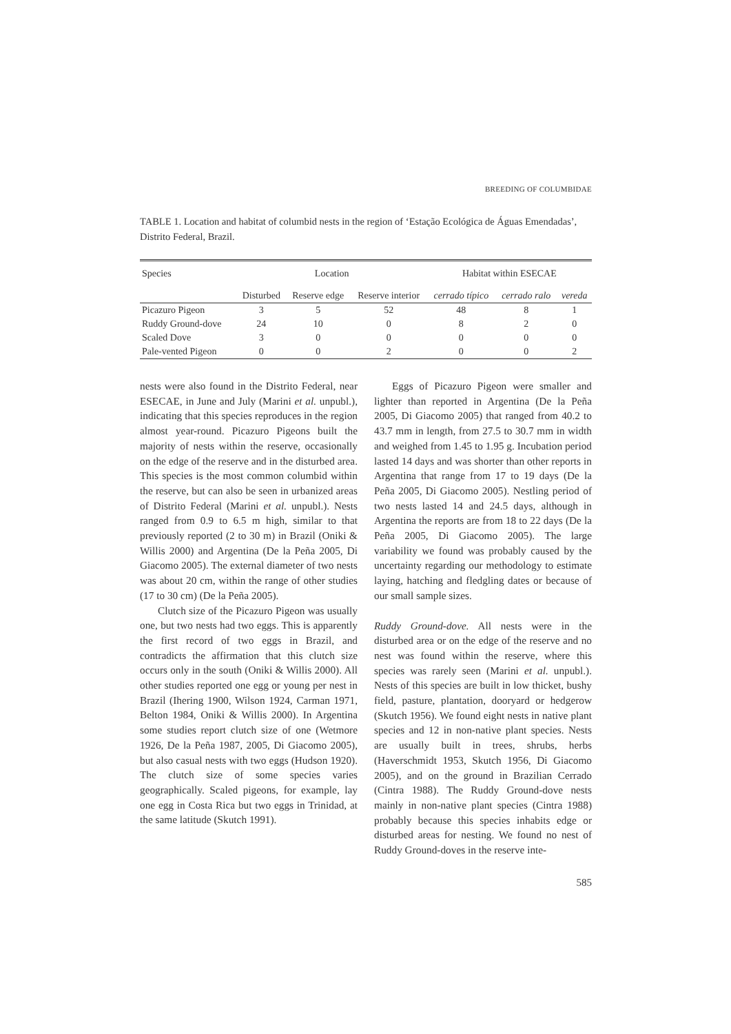BREEDING OF COLUMBIDAE
TABLE 1. Location and habitat of columbid nests in the region of ‘Estação Ecológica de Águas Emendadas’, Distrito Federal, Brazil.
| Species | Location | | | Habitat within ESECAE | | |
| --- | --- | --- | --- | --- | --- | --- |
| | Disturbed | Reserve edge | Reserve interior | cerrado típico | cerrado ralo | vereda |
| Picazuro Pigeon | 3 | 5 | 52 | 48 | 8 | 1 |
| Ruddy Ground-dove | 24 | 10 | 0 | 8 | 2 | 0 |
| Scaled Dove | 3 | 0 | 0 | 0 | 0 | 0 |
| Pale-vented Pigeon | 0 | 0 | 2 | 0 | 0 | 2 |
nests were also found in the Distrito Federal, near ESECAE, in June and July (Marini et al. unpubl.), indicating that this species reproduces in the region almost year-round. Picazuro Pigeons built the majority of nests within the reserve, occasionally on the edge of the reserve and in the disturbed area. This species is the most common columbid within the reserve, but can also be seen in urbanized areas of Distrito Federal (Marini et al. unpubl.). Nests ranged from 0.9 to 6.5 m high, similar to that previously reported (2 to 30 m) in Brazil (Oniki & Willis 2000) and Argentina (De la Peña 2005, Di Giacomo 2005). The external diameter of two nests was about 20 cm, within the range of other studies (17 to 30 cm) (De la Peña 2005).
Clutch size of the Picazuro Pigeon was usually one, but two nests had two eggs. This is apparently the first record of two eggs in Brazil, and contradicts the affirmation that this clutch size occurs only in the south (Oniki & Willis 2000). All other studies reported one egg or young per nest in Brazil (Ihering 1900, Wilson 1924, Carman 1971, Belton 1984, Oniki & Willis 2000). In Argentina some studies report clutch size of one (Wetmore 1926, De la Peña 1987, 2005, Di Giacomo 2005), but also casual nests with two eggs (Hudson 1920). The clutch size of some species varies geographically. Scaled pigeons, for example, lay one egg in Costa Rica but two eggs in Trinidad, at the same latitude (Skutch 1991).
Eggs of Picazuro Pigeon were smaller and lighter than reported in Argentina (De la Peña 2005, Di Giacomo 2005) that ranged from 40.2 to 43.7 mm in length, from 27.5 to 30.7 mm in width and weighed from 1.45 to 1.95 g. Incubation period lasted 14 days and was shorter than other reports in Argentina that range from 17 to 19 days (De la Peña 2005, Di Giacomo 2005). Nestling period of two nests lasted 14 and 24.5 days, although in Argentina the reports are from 18 to 22 days (De la Peña 2005, Di Giacomo 2005). The large variability we found was probably caused by the uncertainty regarding our methodology to estimate laying, hatching and fledgling dates or because of our small sample sizes.
Ruddy Ground-dove. All nests were in the disturbed area or on the edge of the reserve and no nest was found within the reserve, where this species was rarely seen (Marini et al. unpubl.). Nests of this species are built in low thicket, bushy field, pasture, plantation, dooryard or hedgerow (Skutch 1956). We found eight nests in native plant species and 12 in non-native plant species. Nests are usually built in trees, shrubs, herbs (Haverschmidt 1953, Skutch 1956, Di Giacomo 2005), and on the ground in Brazilian Cerrado (Cintra 1988). The Ruddy Ground-dove nests mainly in non-native plant species (Cintra 1988) probably because this species inhabits edge or disturbed areas for nesting. We found no nest of Ruddy Ground-doves in the reserve inte-
585